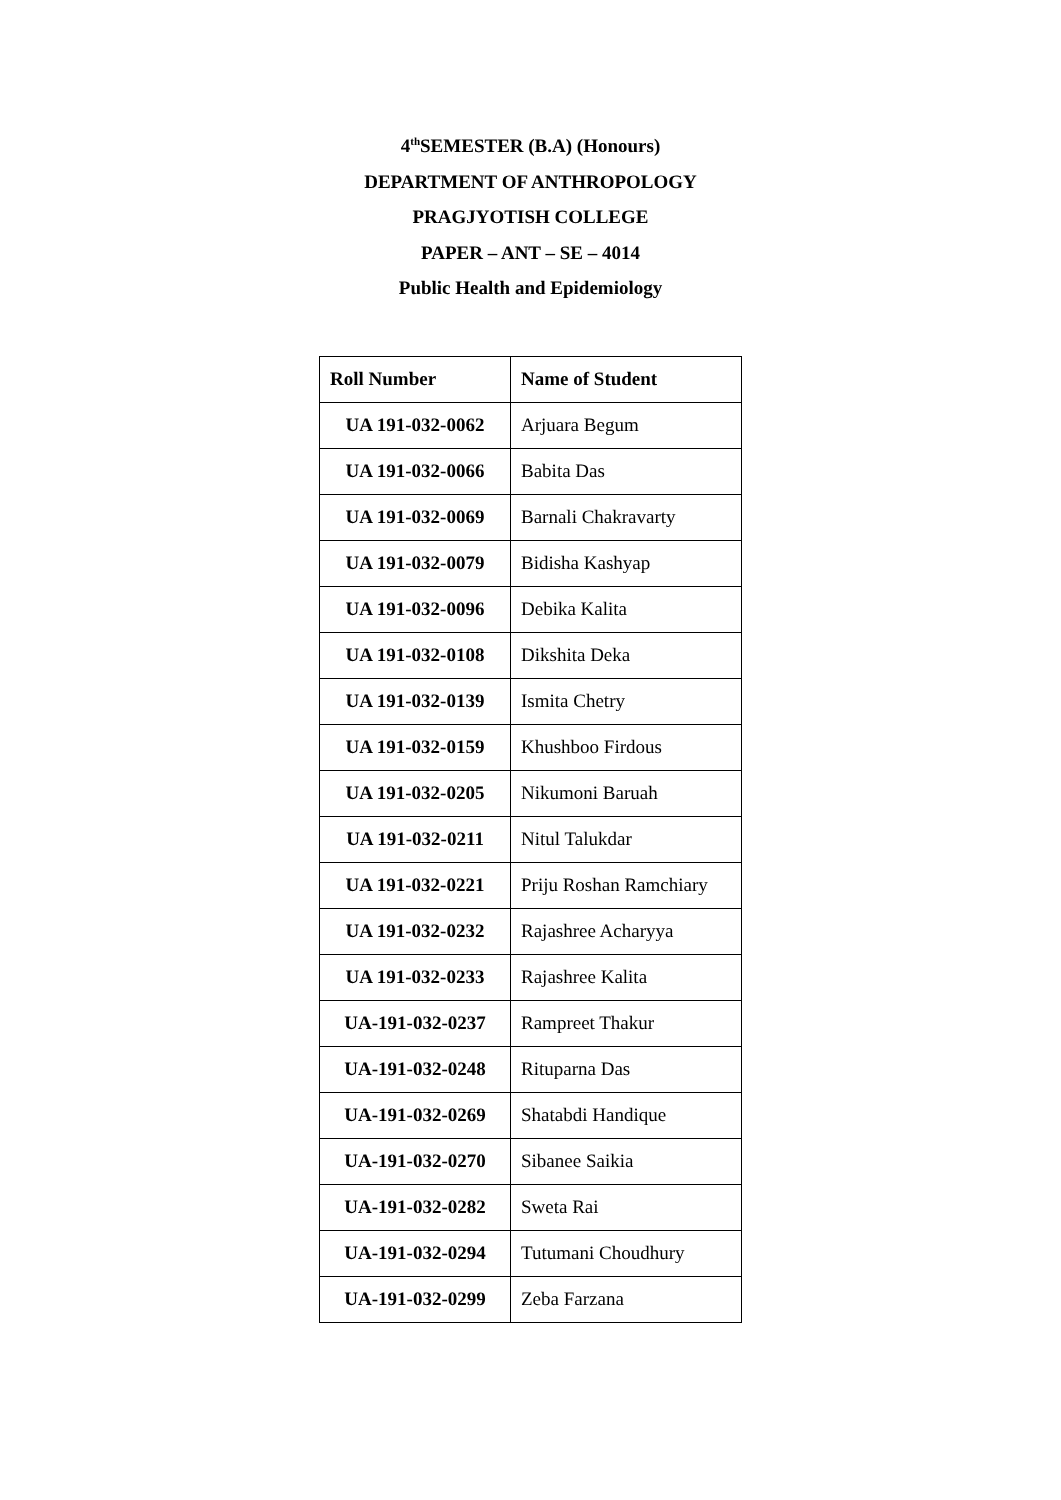4<sup>th</sup>SEMESTER (B.A) (Honours)
DEPARTMENT OF ANTHROPOLOGY
PRAGJYOTISH COLLEGE
PAPER – ANT – SE – 4014
Public Health and Epidemiology
| Roll Number | Name of Student |
| --- | --- |
| UA 191-032-0062 | Arjuara Begum |
| UA 191-032-0066 | Babita Das |
| UA 191-032-0069 | Barnali Chakravarty |
| UA 191-032-0079 | Bidisha Kashyap |
| UA 191-032-0096 | Debika Kalita |
| UA 191-032-0108 | Dikshita Deka |
| UA 191-032-0139 | Ismita Chetry |
| UA 191-032-0159 | Khushboo Firdous |
| UA 191-032-0205 | Nikumoni Baruah |
| UA 191-032-0211 | Nitul Talukdar |
| UA 191-032-0221 | Priju Roshan Ramchiary |
| UA 191-032-0232 | Rajashree Acharyya |
| UA 191-032-0233 | Rajashree Kalita |
| UA-191-032-0237 | Rampreet Thakur |
| UA-191-032-0248 | Rituparna Das |
| UA-191-032-0269 | Shatabdi Handique |
| UA-191-032-0270 | Sibanee Saikia |
| UA-191-032-0282 | Sweta Rai |
| UA-191-032-0294 | Tutumani Choudhury |
| UA-191-032-0299 | Zeba Farzana |